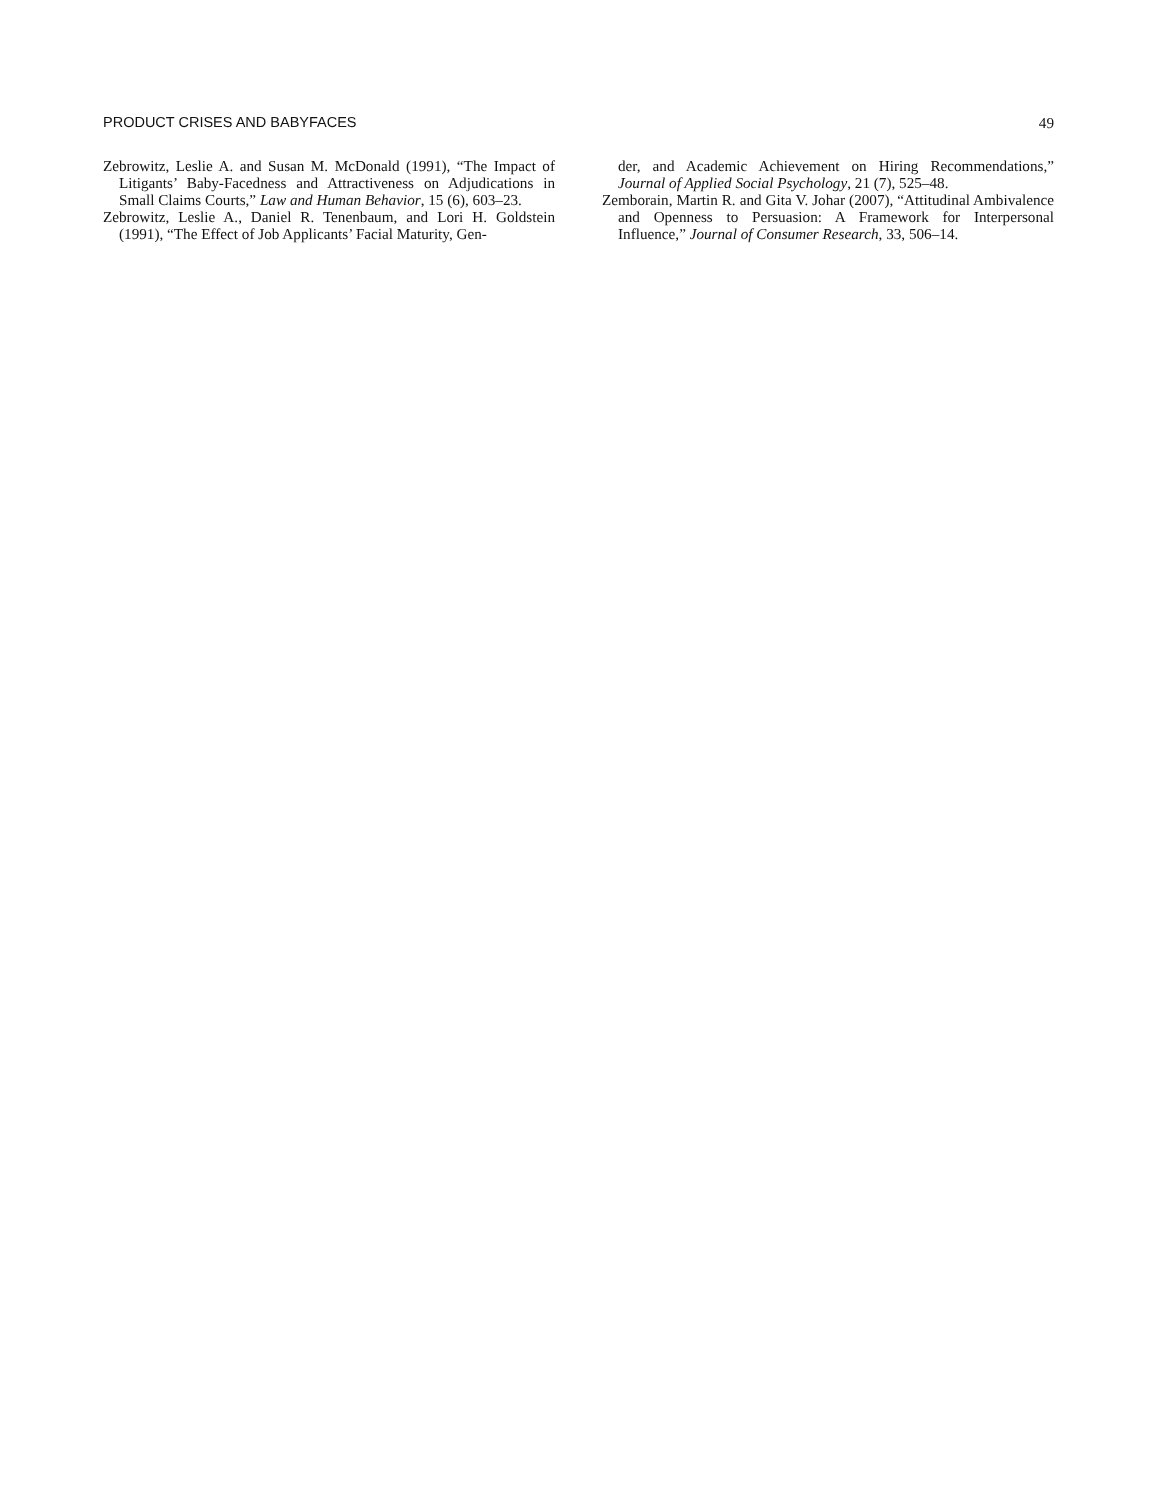PRODUCT CRISES AND BABYFACES 49
Zebrowitz, Leslie A. and Susan M. McDonald (1991), “The Impact of Litigants’ Baby-Facedness and Attractiveness on Adjudications in Small Claims Courts,” Law and Human Behavior, 15 (6), 603–23.
Zebrowitz, Leslie A., Daniel R. Tenenbaum, and Lori H. Goldstein (1991), “The Effect of Job Applicants’ Facial Maturity, Gen-
der, and Academic Achievement on Hiring Recommendations,” Journal of Applied Social Psychology, 21 (7), 525–48.
Zemborain, Martin R. and Gita V. Johar (2007), “Attitudinal Ambivalence and Openness to Persuasion: A Framework for Interpersonal Influence,” Journal of Consumer Research, 33, 506–14.